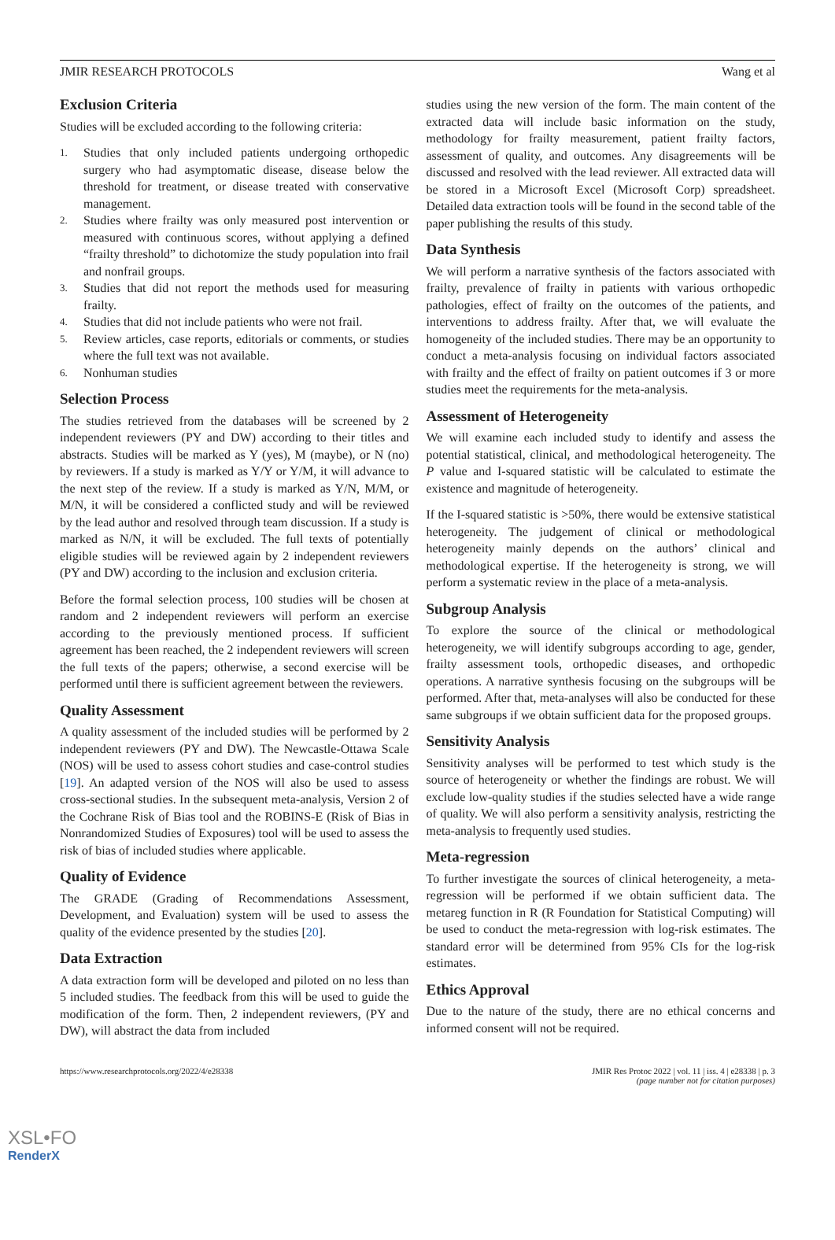JMIR RESEARCH PROTOCOLS Wang et al
Exclusion Criteria
Studies will be excluded according to the following criteria:
1.
Studies that only included patients undergoing orthopedic surgery who had asymptomatic disease, disease below the threshold for treatment, or disease treated with conservative management.
2.
Studies where frailty was only measured post intervention or measured with continuous scores, without applying a defined “frailty threshold” to dichotomize the study population into frail and nonfrail groups.
3.
Studies that did not report the methods used for measuring frailty.
4.
Studies that did not include patients who were not frail.
5.
Review articles, case reports, editorials or comments, or studies where the full text was not available.
6.
Nonhuman studies
Selection Process
The studies retrieved from the databases will be screened by 2 independent reviewers (PY and DW) according to their titles and abstracts. Studies will be marked as Y (yes), M (maybe), or N (no) by reviewers. If a study is marked as Y/Y or Y/M, it will advance to the next step of the review. If a study is marked as Y/N, M/M, or M/N, it will be considered a conflicted study and will be reviewed by the lead author and resolved through team discussion. If a study is marked as N/N, it will be excluded. The full texts of potentially eligible studies will be reviewed again by 2 independent reviewers (PY and DW) according to the inclusion and exclusion criteria.
Before the formal selection process, 100 studies will be chosen at random and 2 independent reviewers will perform an exercise according to the previously mentioned process. If sufficient agreement has been reached, the 2 independent reviewers will screen the full texts of the papers; otherwise, a second exercise will be performed until there is sufficient agreement between the reviewers.
Quality Assessment
A quality assessment of the included studies will be performed by 2 independent reviewers (PY and DW). The Newcastle-Ottawa Scale (NOS) will be used to assess cohort studies and case-control studies [19]. An adapted version of the NOS will also be used to assess cross-sectional studies. In the subsequent meta-analysis, Version 2 of the Cochrane Risk of Bias tool and the ROBINS-E (Risk of Bias in Nonrandomized Studies of Exposures) tool will be used to assess the risk of bias of included studies where applicable.
Quality of Evidence
The GRADE (Grading of Recommendations Assessment, Development, and Evaluation) system will be used to assess the quality of the evidence presented by the studies [20].
Data Extraction
A data extraction form will be developed and piloted on no less than 5 included studies. The feedback from this will be used to guide the modification of the form. Then, 2 independent reviewers, (PY and DW), will abstract the data from included
studies using the new version of the form. The main content of the extracted data will include basic information on the study, methodology for frailty measurement, patient frailty factors, assessment of quality, and outcomes. Any disagreements will be discussed and resolved with the lead reviewer. All extracted data will be stored in a Microsoft Excel (Microsoft Corp) spreadsheet. Detailed data extraction tools will be found in the second table of the paper publishing the results of this study.
Data Synthesis
We will perform a narrative synthesis of the factors associated with frailty, prevalence of frailty in patients with various orthopedic pathologies, effect of frailty on the outcomes of the patients, and interventions to address frailty. After that, we will evaluate the homogeneity of the included studies. There may be an opportunity to conduct a meta-analysis focusing on individual factors associated with frailty and the effect of frailty on patient outcomes if 3 or more studies meet the requirements for the meta-analysis.
Assessment of Heterogeneity
We will examine each included study to identify and assess the potential statistical, clinical, and methodological heterogeneity. The P value and I-squared statistic will be calculated to estimate the existence and magnitude of heterogeneity.
If the I-squared statistic is >50%, there would be extensive statistical heterogeneity. The judgement of clinical or methodological heterogeneity mainly depends on the authors’ clinical and methodological expertise. If the heterogeneity is strong, we will perform a systematic review in the place of a meta-analysis.
Subgroup Analysis
To explore the source of the clinical or methodological heterogeneity, we will identify subgroups according to age, gender, frailty assessment tools, orthopedic diseases, and orthopedic operations. A narrative synthesis focusing on the subgroups will be performed. After that, meta-analyses will also be conducted for these same subgroups if we obtain sufficient data for the proposed groups.
Sensitivity Analysis
Sensitivity analyses will be performed to test which study is the source of heterogeneity or whether the findings are robust. We will exclude low-quality studies if the studies selected have a wide range of quality. We will also perform a sensitivity analysis, restricting the meta-analysis to frequently used studies.
Meta-regression
To further investigate the sources of clinical heterogeneity, a meta-regression will be performed if we obtain sufficient data. The metareg function in R (R Foundation for Statistical Computing) will be used to conduct the meta-regression with log-risk estimates. The standard error will be determined from 95% CIs for the log-risk estimates.
Ethics Approval
Due to the nature of the study, there are no ethical concerns and informed consent will not be required.
https://www.researchprotocols.org/2022/4/e28338 JMIR Res Protoc 2022 | vol. 11 | iss. 4 | e28338 | p. 3
(page number not for citation purposes)
XSL•FO
RenderX